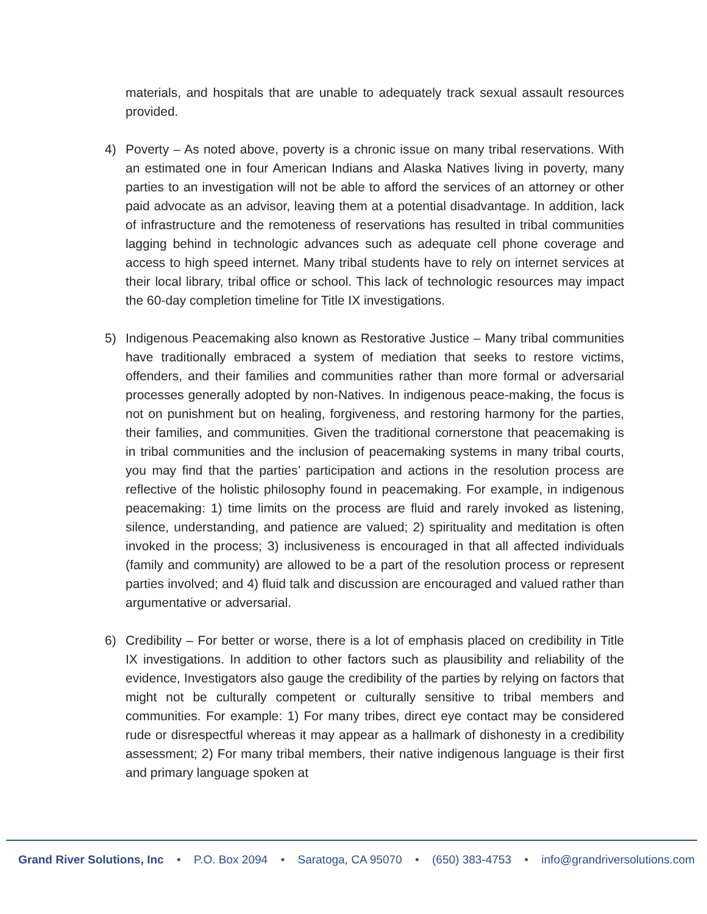materials, and hospitals that are unable to adequately track sexual assault resources provided.
4) Poverty – As noted above, poverty is a chronic issue on many tribal reservations. With an estimated one in four American Indians and Alaska Natives living in poverty, many parties to an investigation will not be able to afford the services of an attorney or other paid advocate as an advisor, leaving them at a potential disadvantage. In addition, lack of infrastructure and the remoteness of reservations has resulted in tribal communities lagging behind in technologic advances such as adequate cell phone coverage and access to high speed internet. Many tribal students have to rely on internet services at their local library, tribal office or school. This lack of technologic resources may impact the 60-day completion timeline for Title IX investigations.
5) Indigenous Peacemaking also known as Restorative Justice – Many tribal communities have traditionally embraced a system of mediation that seeks to restore victims, offenders, and their families and communities rather than more formal or adversarial processes generally adopted by non-Natives. In indigenous peace-making, the focus is not on punishment but on healing, forgiveness, and restoring harmony for the parties, their families, and communities. Given the traditional cornerstone that peacemaking is in tribal communities and the inclusion of peacemaking systems in many tribal courts, you may find that the parties’ participation and actions in the resolution process are reflective of the holistic philosophy found in peacemaking. For example, in indigenous peacemaking: 1) time limits on the process are fluid and rarely invoked as listening, silence, understanding, and patience are valued; 2) spirituality and meditation is often invoked in the process; 3) inclusiveness is encouraged in that all affected individuals (family and community) are allowed to be a part of the resolution process or represent parties involved; and 4) fluid talk and discussion are encouraged and valued rather than argumentative or adversarial.
6) Credibility – For better or worse, there is a lot of emphasis placed on credibility in Title IX investigations. In addition to other factors such as plausibility and reliability of the evidence, Investigators also gauge the credibility of the parties by relying on factors that might not be culturally competent or culturally sensitive to tribal members and communities. For example: 1) For many tribes, direct eye contact may be considered rude or disrespectful whereas it may appear as a hallmark of dishonesty in a credibility assessment; 2) For many tribal members, their native indigenous language is their first and primary language spoken at
Grand River Solutions, Inc • P.O. Box 2094 • Saratoga, CA 95070 • (650) 383-4753 • info@grandriversolutions.com